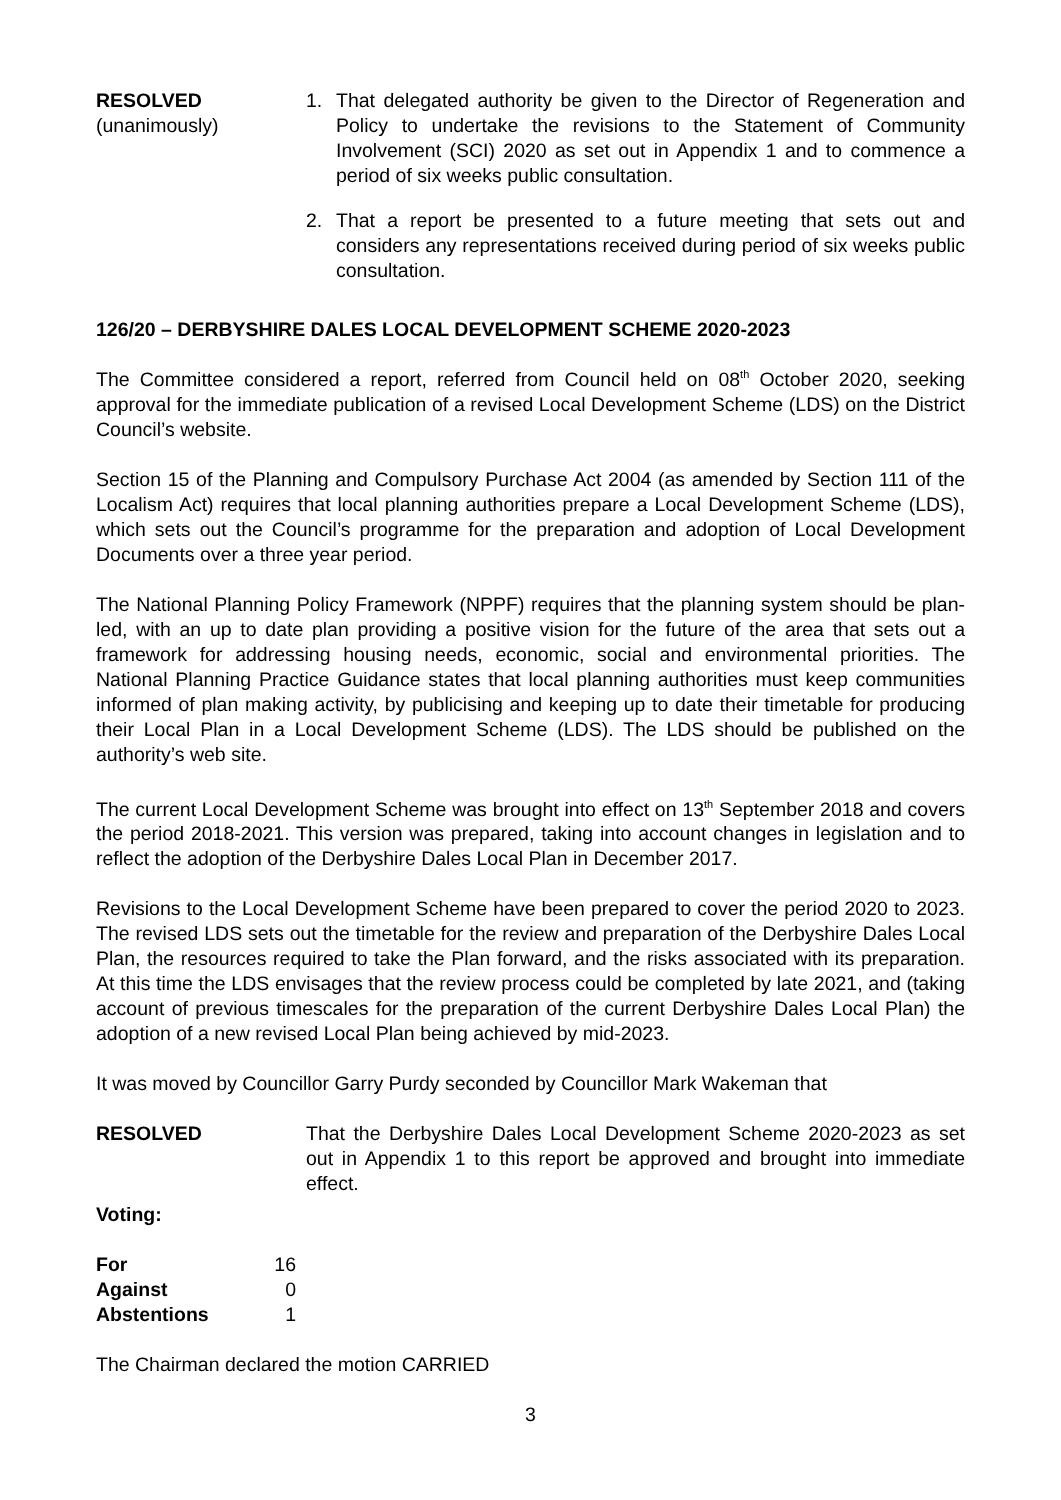RESOLVED
(unanimously)
1. That delegated authority be given to the Director of Regeneration and Policy to undertake the revisions to the Statement of Community Involvement (SCI) 2020 as set out in Appendix 1 and to commence a period of six weeks public consultation.
2. That a report be presented to a future meeting that sets out and considers any representations received during period of six weeks public consultation.
126/20 – DERBYSHIRE DALES LOCAL DEVELOPMENT SCHEME 2020-2023
The Committee considered a report, referred from Council held on 08<sup>th</sup> October 2020, seeking approval for the immediate publication of a revised Local Development Scheme (LDS) on the District Council’s website.
Section 15 of the Planning and Compulsory Purchase Act 2004 (as amended by Section 111 of the Localism Act) requires that local planning authorities prepare a Local Development Scheme (LDS), which sets out the Council’s programme for the preparation and adoption of Local Development Documents over a three year period.
The National Planning Policy Framework (NPPF) requires that the planning system should be plan-led, with an up to date plan providing a positive vision for the future of the area that sets out a framework for addressing housing needs, economic, social and environmental priorities. The National Planning Practice Guidance states that local planning authorities must keep communities informed of plan making activity, by publicising and keeping up to date their timetable for producing their Local Plan in a Local Development Scheme (LDS). The LDS should be published on the authority’s web site.
The current Local Development Scheme was brought into effect on 13<sup>th</sup> September 2018 and covers the period 2018-2021. This version was prepared, taking into account changes in legislation and to reflect the adoption of the Derbyshire Dales Local Plan in December 2017.
Revisions to the Local Development Scheme have been prepared to cover the period 2020 to 2023. The revised LDS sets out the timetable for the review and preparation of the Derbyshire Dales Local Plan, the resources required to take the Plan forward, and the risks associated with its preparation. At this time the LDS envisages that the review process could be completed by late 2021, and (taking account of previous timescales for the preparation of the current Derbyshire Dales Local Plan) the adoption of a new revised Local Plan being achieved by mid-2023.
It was moved by Councillor Garry Purdy seconded by Councillor Mark Wakeman that
RESOLVED That the Derbyshire Dales Local Development Scheme 2020-2023 as set out in Appendix 1 to this report be approved and brought into immediate effect.
Voting:
| For | 16 |
| Against | 0 |
| Abstentions | 1 |
The Chairman declared the motion CARRIED
3